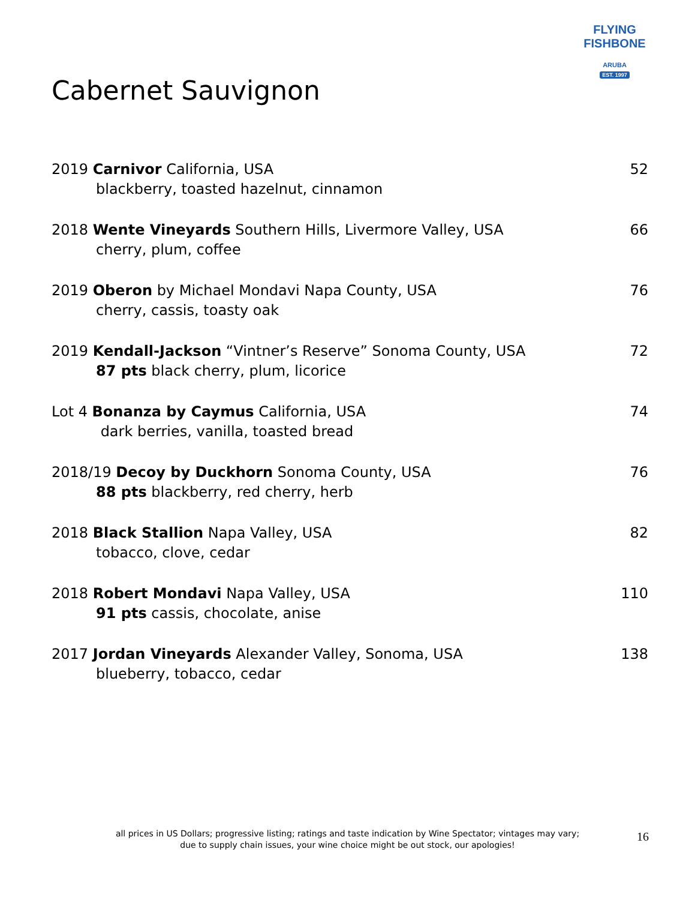FLYING FISHBONE
ARUBA
EST. 1997
Cabernet Sauvignon
2019 Carnivor California, USA 52
blackberry, toasted hazelnut, cinnamon
2018 Wente Vineyards Southern Hills, Livermore Valley, USA 66
cherry, plum, coffee
2019 Oberon by Michael Mondavi Napa County, USA 76
cherry, cassis, toasty oak
2019 Kendall-Jackson “Vintner’s Reserve” Sonoma County, USA 72
87 pts black cherry, plum, licorice
Lot 4 Bonanza by Caymus California, USA 74
dark berries, vanilla, toasted bread
2018/19 Decoy by Duckhorn Sonoma County, USA 76
88 pts blackberry, red cherry, herb
2018 Black Stallion Napa Valley, USA 82
tobacco, clove, cedar
2018 Robert Mondavi Napa Valley, USA 110
91 pts cassis, chocolate, anise
2017 Jordan Vineyards Alexander Valley, Sonoma, USA 138
blueberry, tobacco, cedar
all prices in US Dollars; progressive listing; ratings and taste indication by Wine Spectator; vintages may vary;
due to supply chain issues, your wine choice might be out stock, our apologies!
16